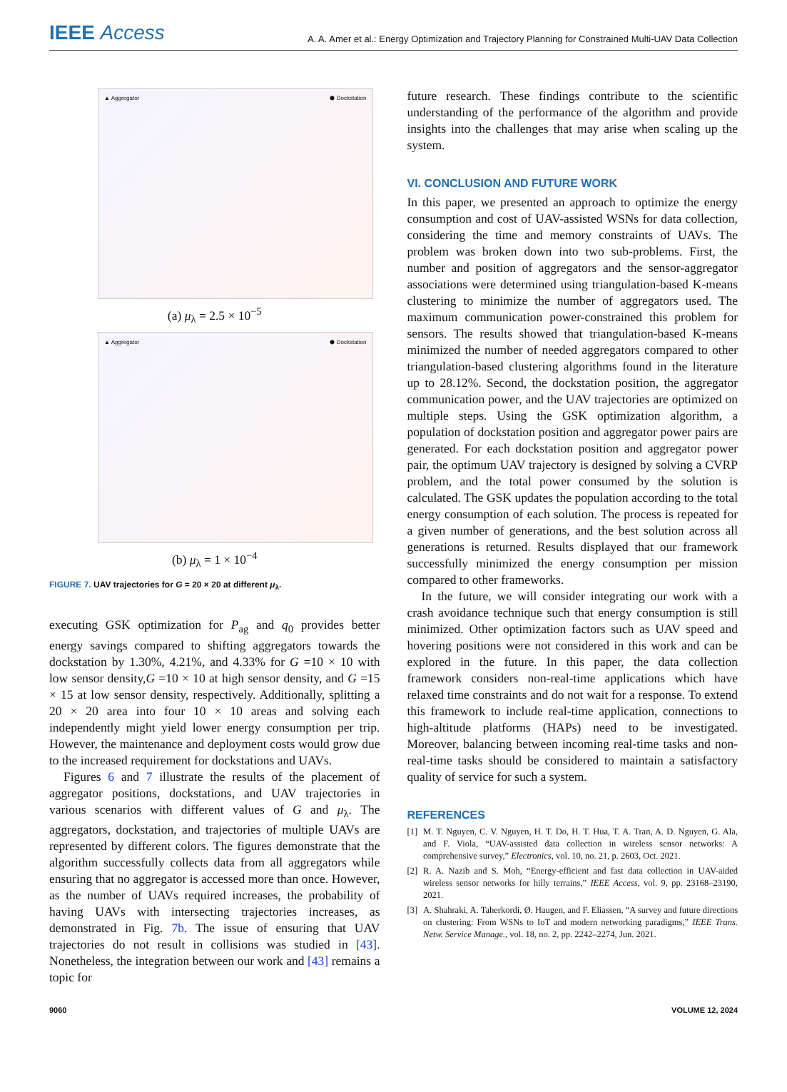IEEE Access
A. A. Amer et al.: Energy Optimization and Trajectory Planning for Constrained Multi-UAV Data Collection
▲ Aggregator ⬢ Dockstation
(a) μ<sub>λ</sub> = 2.5 × 10<sup>−5</sup>
▲ Aggregator ⬢ Dockstation
(b) μ<sub>λ</sub> = 1 × 10<sup>−4</sup>
FIGURE 7. UAV trajectories for G = 20 × 20 at different μ<sub>λ</sub>.
executing GSK optimization for P<sub>ag</sub> and q<sub>0</sub> provides better energy savings compared to shifting aggregators towards the dockstation by 1.30%, 4.21%, and 4.33% for G =10 × 10 with low sensor density,G =10 × 10 at high sensor density, and G =15 × 15 at low sensor density, respectively. Additionally, splitting a 20 × 20 area into four 10 × 10 areas and solving each independently might yield lower energy consumption per trip. However, the maintenance and deployment costs would grow due to the increased requirement for dockstations and UAVs.
Figures 6 and 7 illustrate the results of the placement of aggregator positions, dockstations, and UAV trajectories in various scenarios with different values of G and μ<sub>λ</sub>. The aggregators, dockstation, and trajectories of multiple UAVs are represented by different colors. The figures demonstrate that the algorithm successfully collects data from all aggregators while ensuring that no aggregator is accessed more than once. However, as the number of UAVs required increases, the probability of having UAVs with intersecting trajectories increases, as demonstrated in Fig. 7b. The issue of ensuring that UAV trajectories do not result in collisions was studied in [43]. Nonetheless, the integration between our work and [43] remains a topic for
future research. These findings contribute to the scientific understanding of the performance of the algorithm and provide insights into the challenges that may arise when scaling up the system.
VI. CONCLUSION AND FUTURE WORK
In this paper, we presented an approach to optimize the energy consumption and cost of UAV-assisted WSNs for data collection, considering the time and memory constraints of UAVs. The problem was broken down into two sub-problems. First, the number and position of aggregators and the sensor-aggregator associations were determined using triangulation-based K-means clustering to minimize the number of aggregators used. The maximum communication power-constrained this problem for sensors. The results showed that triangulation-based K-means minimized the number of needed aggregators compared to other triangulation-based clustering algorithms found in the literature up to 28.12%. Second, the dockstation position, the aggregator communication power, and the UAV trajectories are optimized on multiple steps. Using the GSK optimization algorithm, a population of dockstation position and aggregator power pairs are generated. For each dockstation position and aggregator power pair, the optimum UAV trajectory is designed by solving a CVRP problem, and the total power consumed by the solution is calculated. The GSK updates the population according to the total energy consumption of each solution. The process is repeated for a given number of generations, and the best solution across all generations is returned. Results displayed that our framework successfully minimized the energy consumption per mission compared to other frameworks.
In the future, we will consider integrating our work with a crash avoidance technique such that energy consumption is still minimized. Other optimization factors such as UAV speed and hovering positions were not considered in this work and can be explored in the future. In this paper, the data collection framework considers non-real-time applications which have relaxed time constraints and do not wait for a response. To extend this framework to include real-time application, connections to high-altitude platforms (HAPs) need to be investigated. Moreover, balancing between incoming real-time tasks and non-real-time tasks should be considered to maintain a satisfactory quality of service for such a system.
REFERENCES
[1] M. T. Nguyen, C. V. Nguyen, H. T. Do, H. T. Hua, T. A. Tran, A. D. Nguyen, G. Ala, and F. Viola, “UAV-assisted data collection in wireless sensor networks: A comprehensive survey,” Electronics, vol. 10, no. 21, p. 2603, Oct. 2021.
[2] R. A. Nazib and S. Moh, “Energy-efficient and fast data collection in UAV-aided wireless sensor networks for hilly terrains,” IEEE Access, vol. 9, pp. 23168–23190, 2021.
[3] A. Shahraki, A. Taherkordi, Ø. Haugen, and F. Eliassen, “A survey and future directions on clustering: From WSNs to IoT and modern networking paradigms,” IEEE Trans. Netw. Service Manage., vol. 18, no. 2, pp. 2242–2274, Jun. 2021.
9060 VOLUME 12, 2024